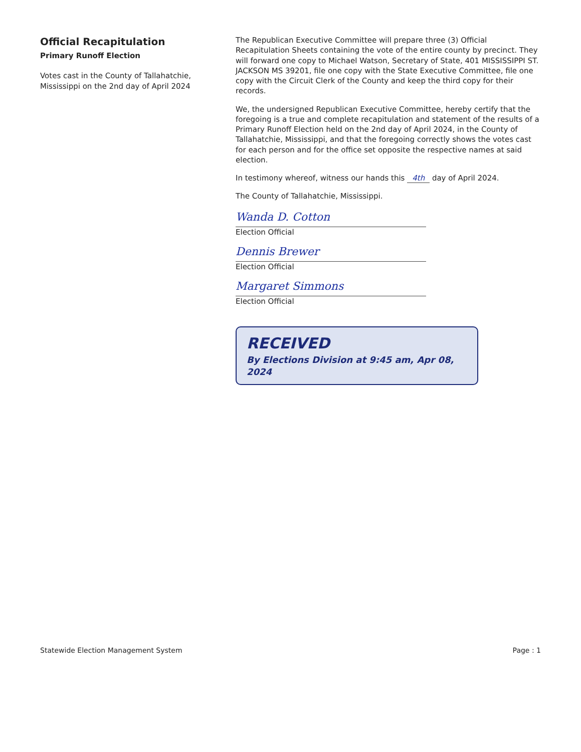Official Recapitulation
Primary Runoff Election
Votes cast in the County of Tallahatchie, Mississippi on the 2nd day of April 2024
The Republican Executive Committee will prepare three (3) Official Recapitulation Sheets containing the vote of the entire county by precinct. They will forward one copy to Michael Watson, Secretary of State, 401 MISSISSIPPI ST. JACKSON MS 39201, file one copy with the State Executive Committee, file one copy with the Circuit Clerk of the County and keep the third copy for their records.
We, the undersigned Republican Executive Committee, hereby certify that the foregoing is a true and complete recapitulation and statement of the results of a Primary Runoff Election held on the 2nd day of April 2024, in the County of Tallahatchie, Mississippi, and that the foregoing correctly shows the votes cast for each person and for the office set opposite the respective names at said election.
In testimony whereof, witness our hands this 4th day of April 2024.
The County of Tallahatchie, Mississippi.
Wanda D. Cotton
Election Official
Dennis Brewer
Election Official
Margaret Simmons
Election Official
RECEIVED
By Elections Division at 9:45 am, Apr 08, 2024
Statewide Election Management System Page : 1